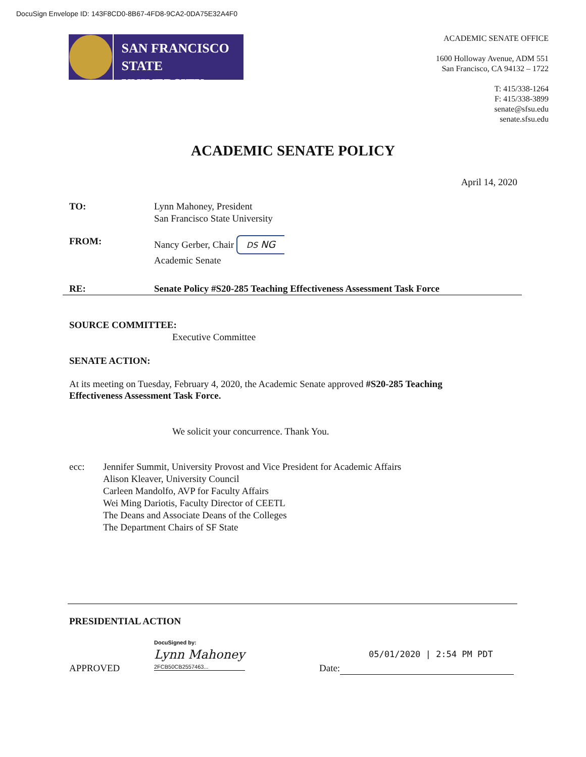DocuSign Envelope ID: 143F8CD0-8B67-4FD8-9CA2-0DA75E32A4F0
SAN FRANCISCO
STATE UNIVERSITY
ACADEMIC SENATE OFFICE
1600 Holloway Avenue, ADM 551
San Francisco, CA 94132 – 1722
T: 415/338-1264
F: 415/338-3899
senate@sfsu.edu
senate.sfsu.edu
ACADEMIC SENATE POLICY
April 14, 2020
TO: Lynn Mahoney, President
San Francisco State University
FROM: Nancy Gerber, Chair DS NG
Academic Senate
RE: Senate Policy #S20-285 Teaching Effectiveness Assessment Task Force
SOURCE COMMITTEE:
Executive Committee
SENATE ACTION:
At its meeting on Tuesday, February 4, 2020, the Academic Senate approved #S20-285 Teaching Effectiveness Assessment Task Force.
We solicit your concurrence. Thank You.
ecc: Jennifer Summit, University Provost and Vice President for Academic Affairs
Alison Kleaver, University Council
Carleen Mandolfo, AVP for Faculty Affairs
Wei Ming Dariotis, Faculty Director of CEETL
The Deans and Associate Deans of the Colleges
The Department Chairs of SF State
PRESIDENTIAL ACTION
APPROVED
DocuSigned by:
Lynn Mahoney
2FCB50CB2557463...
05/01/2020 | 2:54 PM PDT
Date: